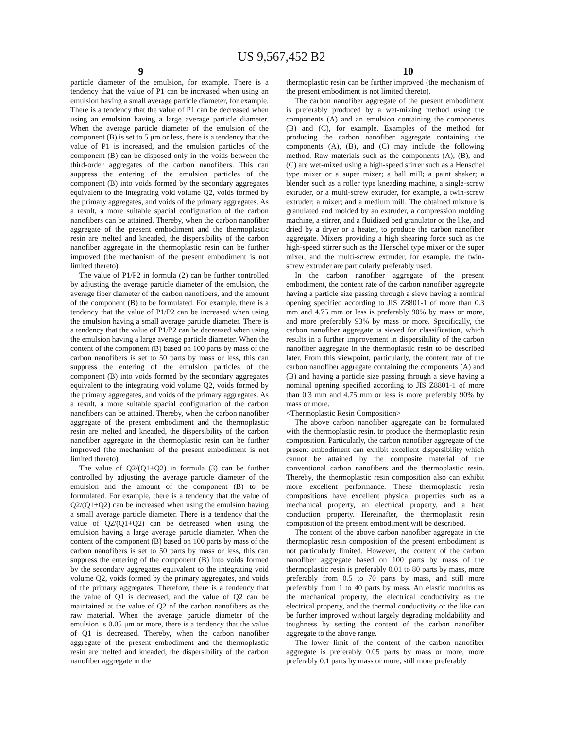US 9,567,452 B2
9 10
particle diameter of the emulsion, for example. There is a tendency that the value of P1 can be increased when using an emulsion having a small average particle diameter, for example. There is a tendency that the value of P1 can be decreased when using an emulsion having a large average particle diameter. When the average particle diameter of the emulsion of the component (B) is set to 5 μm or less, there is a tendency that the value of P1 is increased, and the emulsion particles of the component (B) can be disposed only in the voids between the third-order aggregates of the carbon nanofibers. This can suppress the entering of the emulsion particles of the component (B) into voids formed by the secondary aggregates equivalent to the integrating void volume Q2, voids formed by the primary aggregates, and voids of the primary aggregates. As a result, a more suitable spacial configuration of the carbon nanofibers can be attained. Thereby, when the carbon nanofiber aggregate of the present embodiment and the thermoplastic resin are melted and kneaded, the dispersibility of the carbon nanofiber aggregate in the thermoplastic resin can be further improved (the mechanism of the present embodiment is not limited thereto).
The value of P1/P2 in formula (2) can be further controlled by adjusting the average particle diameter of the emulsion, the average fiber diameter of the carbon nanofibers, and the amount of the component (B) to be formulated. For example, there is a tendency that the value of P1/P2 can be increased when using the emulsion having a small average particle diameter. There is a tendency that the value of P1/P2 can be decreased when using the emulsion having a large average particle diameter. When the content of the component (B) based on 100 parts by mass of the carbon nanofibers is set to 50 parts by mass or less, this can suppress the entering of the emulsion particles of the component (B) into voids formed by the secondary aggregates equivalent to the integrating void volume Q2, voids formed by the primary aggregates, and voids of the primary aggregates. As a result, a more suitable spacial configuration of the carbon nanofibers can be attained. Thereby, when the carbon nanofiber aggregate of the present embodiment and the thermoplastic resin are melted and kneaded, the dispersibility of the carbon nanofiber aggregate in the thermoplastic resin can be further improved (the mechanism of the present embodiment is not limited thereto).
The value of Q2/(Q1+Q2) in formula (3) can be further controlled by adjusting the average particle diameter of the emulsion and the amount of the component (B) to be formulated. For example, there is a tendency that the value of Q2/(Q1+Q2) can be increased when using the emulsion having a small average particle diameter. There is a tendency that the value of Q2/(Q1+Q2) can be decreased when using the emulsion having a large average particle diameter. When the content of the component (B) based on 100 parts by mass of the carbon nanofibers is set to 50 parts by mass or less, this can suppress the entering of the component (B) into voids formed by the secondary aggregates equivalent to the integrating void volume Q2, voids formed by the primary aggregates, and voids of the primary aggregates. Therefore, there is a tendency that the value of Q1 is decreased, and the value of Q2 can be maintained at the value of Q2 of the carbon nanofibers as the raw material. When the average particle diameter of the emulsion is 0.05 μm or more, there is a tendency that the value of Q1 is decreased. Thereby, when the carbon nanofiber aggregate of the present embodiment and the thermoplastic resin are melted and kneaded, the dispersibility of the carbon nanofiber aggregate in the
thermoplastic resin can be further improved (the mechanism of the present embodiment is not limited thereto).
The carbon nanofiber aggregate of the present embodiment is preferably produced by a wet-mixing method using the components (A) and an emulsion containing the components (B) and (C), for example. Examples of the method for producing the carbon nanofiber aggregate containing the components (A), (B), and (C) may include the following method. Raw materials such as the components (A), (B), and (C) are wet-mixed using a high-speed stirrer such as a Henschel type mixer or a super mixer; a ball mill; a paint shaker; a blender such as a roller type kneading machine, a single-screw extruder, or a multi-screw extruder, for example, a twin-screw extruder; a mixer; and a medium mill. The obtained mixture is granulated and molded by an extruder, a compression molding machine, a stirrer, and a fluidized bed granulator or the like, and dried by a dryer or a heater, to produce the carbon nanofiber aggregate. Mixers providing a high shearing force such as the high-speed stirrer such as the Henschel type mixer or the super mixer, and the multi-screw extruder, for example, the twin-screw extruder are particularly preferably used.
In the carbon nanofiber aggregate of the present embodiment, the content rate of the carbon nanofiber aggregate having a particle size passing through a sieve having a nominal opening specified according to JIS Z8801-1 of more than 0.3 mm and 4.75 mm or less is preferably 90% by mass or more, and more preferably 93% by mass or more. Specifically, the carbon nanofiber aggregate is sieved for classification, which results in a further improvement in dispersibility of the carbon nanofiber aggregate in the thermoplastic resin to be described later. From this viewpoint, particularly, the content rate of the carbon nanofiber aggregate containing the components (A) and (B) and having a particle size passing through a sieve having a nominal opening specified according to JIS Z8801-1 of more than 0.3 mm and 4.75 mm or less is more preferably 90% by mass or more.
<Thermoplastic Resin Composition>
The above carbon nanofiber aggregate can be formulated with the thermoplastic resin, to produce the thermoplastic resin composition. Particularly, the carbon nanofiber aggregate of the present embodiment can exhibit excellent dispersibility which cannot be attained by the composite material of the conventional carbon nanofibers and the thermoplastic resin. Thereby, the thermoplastic resin composition also can exhibit more excellent performance. These thermoplastic resin compositions have excellent physical properties such as a mechanical property, an electrical property, and a heat conduction property. Hereinafter, the thermoplastic resin composition of the present embodiment will be described.
The content of the above carbon nanofiber aggregate in the thermoplastic resin composition of the present embodiment is not particularly limited. However, the content of the carbon nanofiber aggregate based on 100 parts by mass of the thermoplastic resin is preferably 0.01 to 80 parts by mass, more preferably from 0.5 to 70 parts by mass, and still more preferably from 1 to 40 parts by mass. An elastic modulus as the mechanical property, the electrical conductivity as the electrical property, and the thermal conductivity or the like can be further improved without largely degrading moldability and toughness by setting the content of the carbon nanofiber aggregate to the above range.
The lower limit of the content of the carbon nanofiber aggregate is preferably 0.05 parts by mass or more, more preferably 0.1 parts by mass or more, still more preferably